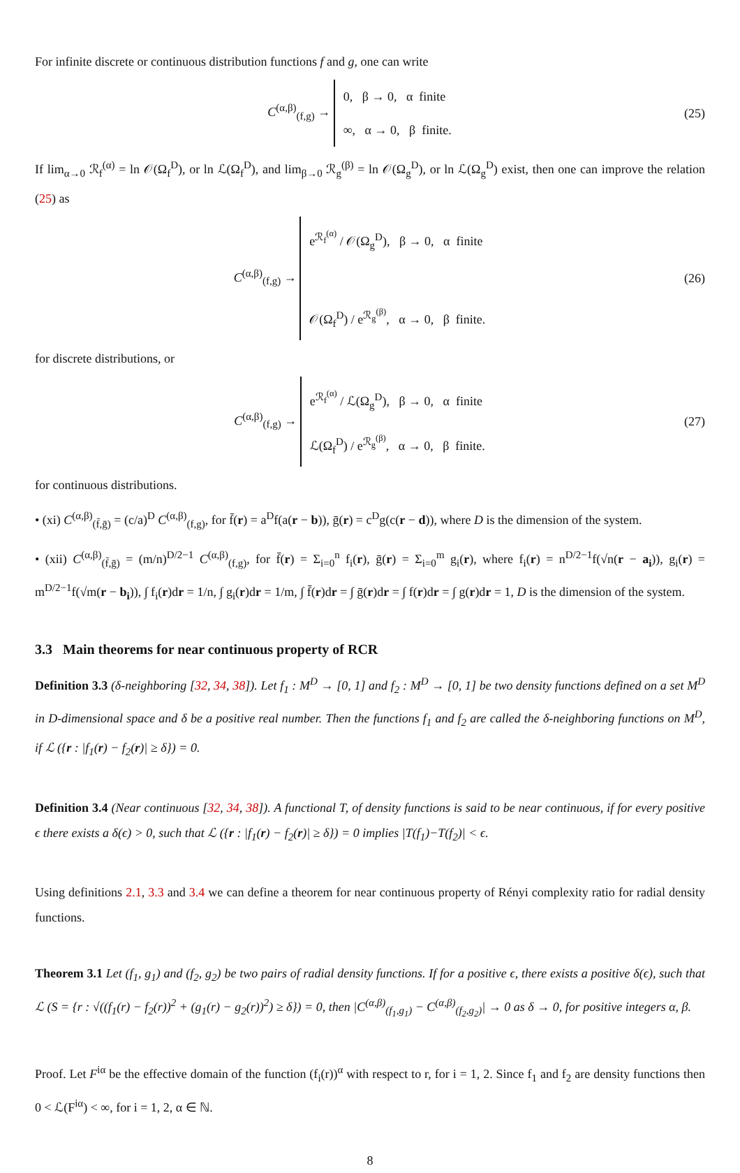For infinite discrete or continuous distribution functions f and g, one can write
C<sup>(α,β)</sup><sub>(f,g)</sub> → 0, β → 0, α finite
∞, α → 0, β finite. (25)
If lim<sub>α→0</sub> ℛ<sub>f</sub><sup>(α)</sup> = ln 𝒪(Ω<sub>f</sub><sup>D</sup>), or ln ℒ(Ω<sub>f</sub><sup>D</sup>), and lim<sub>β→0</sub> ℛ<sub>g</sub><sup>(β)</sup> = ln 𝒪(Ω<sub>g</sub><sup>D</sup>), or ln ℒ(Ω<sub>g</sub><sup>D</sup>) exist, then one can improve the relation (25) as
C<sup>(α,β)</sup><sub>(f,g)</sub> → e<sup>ℛ<sub>f</sub><sup>(α)</sup></sup> / 𝒪(Ω<sub>g</sub><sup>D</sup>), β → 0, α finite
𝒪(Ω<sub>f</sub><sup>D</sup>) / e<sup>ℛ<sub>g</sub><sup>(β)</sup></sup>, α → 0, β finite. (26)
for discrete distributions, or
C<sup>(α,β)</sup><sub>(f,g)</sub> → e<sup>ℛ<sub>f</sub><sup>(α)</sup></sup> / ℒ(Ω<sub>g</sub><sup>D</sup>), β → 0, α finite
ℒ(Ω<sub>f</sub><sup>D</sup>) / e<sup>ℛ<sub>g</sub><sup>(β)</sup></sup>, α → 0, β finite. (27)
for continuous distributions.
• (xi) C<sup>(α,β)</sup><sub>(f̄,ḡ)</sub> = (c/a)<sup>D</sup> C<sup>(α,β)</sup><sub>(f,g)</sub>, for f̄(r) = a<sup>D</sup>f(a(r − b)), ḡ(r) = c<sup>D</sup>g(c(r − d)), where D is the dimension of the system.
• (xii) C<sup>(α,β)</sup><sub>(f̄,ḡ)</sub> = (m/n)<sup>D/2−1</sup> C<sup>(α,β)</sup><sub>(f,g)</sub>, for f̄(r) = Σ<sub>i=0</sub><sup>n</sup> f<sub>i</sub>(r), ḡ(r) = Σ<sub>i=0</sub><sup>m</sup> g<sub>i</sub>(r), where f<sub>i</sub>(r) = n<sup>D/2−1</sup>f(√n(r − a<sub>i</sub>)), g<sub>i</sub>(r) = m<sup>D/2−1</sup>f(√m(r − b<sub>i</sub>)), ∫ f<sub>i</sub>(r)dr = 1/n, ∫ g<sub>i</sub>(r)dr = 1/m, ∫ f̄(r)dr = ∫ ḡ(r)dr = ∫ f(r)dr = ∫ g(r)dr = 1, D is the dimension of the system.
3.3 Main theorems for near continuous property of RCR
Definition 3.3 (δ-neighboring [32, 34, 38]). Let f<sub>1</sub> : M<sup>D</sup> → [0, 1] and f<sub>2</sub> : M<sup>D</sup> → [0, 1] be two density functions defined on a set M<sup>D</sup> in D-dimensional space and δ be a positive real number. Then the functions f<sub>1</sub> and f<sub>2</sub> are called the δ-neighboring functions on M<sup>D</sup>, if ℒ ({r : |f<sub>1</sub>(r) − f<sub>2</sub>(r)| ≥ δ}) = 0.
Definition 3.4 (Near continuous [32, 34, 38]). A functional T, of density functions is said to be near continuous, if for every positive ϵ there exists a δ(ϵ) > 0, such that ℒ ({r : |f<sub>1</sub>(r) − f<sub>2</sub>(r)| ≥ δ}) = 0 implies |T(f<sub>1</sub>)−T(f<sub>2</sub>)| < ϵ.
Using definitions 2.1, 3.3 and 3.4 we can define a theorem for near continuous property of Rényi complexity ratio for radial density functions.
Theorem 3.1 Let (f<sub>1</sub>, g<sub>1</sub>) and (f<sub>2</sub>, g<sub>2</sub>) be two pairs of radial density functions. If for a positive ϵ, there exists a positive δ(ϵ), such that ℒ (S = {r : √((f<sub>1</sub>(r) − f<sub>2</sub>(r))<sup>2</sup> + (g<sub>1</sub>(r) − g<sub>2</sub>(r))<sup>2</sup>) ≥ δ}) = 0, then |C<sup>(α,β)</sup><sub>(f<sub>1</sub>,g<sub>1</sub>)</sub> − C<sup>(α,β)</sup><sub>(f<sub>2</sub>,g<sub>2</sub>)</sub>| → 0 as δ → 0, for positive integers α, β.
Proof. Let F<sup>iα</sup> be the effective domain of the function (f<sub>i</sub>(r))<sup>α</sup> with respect to r, for i = 1, 2. Since f<sub>1</sub> and f<sub>2</sub> are density functions then 0 < ℒ(F<sup>iα</sup>) < ∞, for i = 1, 2, α ∈ ℕ.
8